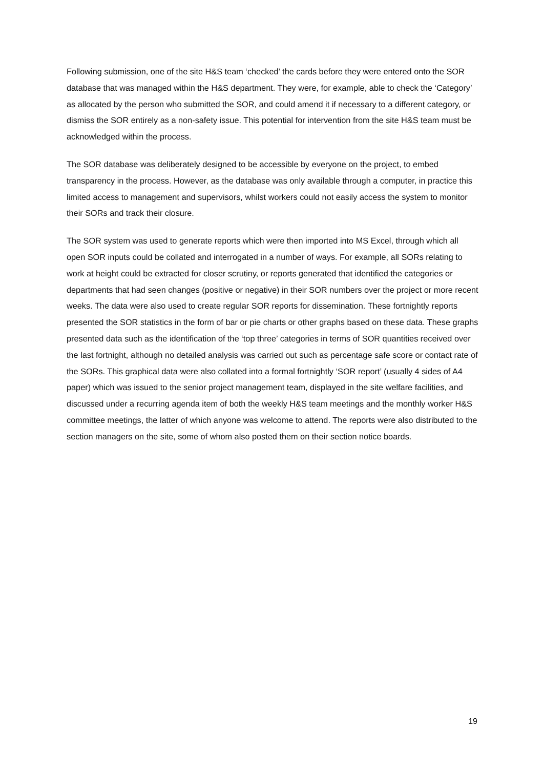Following submission, one of the site H&S team ‘checked’ the cards before they were entered onto the SOR database that was managed within the H&S department. They were, for example, able to check the ‘Category’ as allocated by the person who submitted the SOR, and could amend it if necessary to a different category, or dismiss the SOR entirely as a non-safety issue. This potential for intervention from the site H&S team must be acknowledged within the process.
The SOR database was deliberately designed to be accessible by everyone on the project, to embed transparency in the process. However, as the database was only available through a computer, in practice this limited access to management and supervisors, whilst workers could not easily access the system to monitor their SORs and track their closure.
The SOR system was used to generate reports which were then imported into MS Excel, through which all open SOR inputs could be collated and interrogated in a number of ways. For example, all SORs relating to work at height could be extracted for closer scrutiny, or reports generated that identified the categories or departments that had seen changes (positive or negative) in their SOR numbers over the project or more recent weeks. The data were also used to create regular SOR reports for dissemination. These fortnightly reports presented the SOR statistics in the form of bar or pie charts or other graphs based on these data. These graphs presented data such as the identification of the ‘top three’ categories in terms of SOR quantities received over the last fortnight, although no detailed analysis was carried out such as percentage safe score or contact rate of the SORs. This graphical data were also collated into a formal fortnightly ‘SOR report’ (usually 4 sides of A4 paper) which was issued to the senior project management team, displayed in the site welfare facilities, and discussed under a recurring agenda item of both the weekly H&S team meetings and the monthly worker H&S committee meetings, the latter of which anyone was welcome to attend. The reports were also distributed to the section managers on the site, some of whom also posted them on their section notice boards.
19